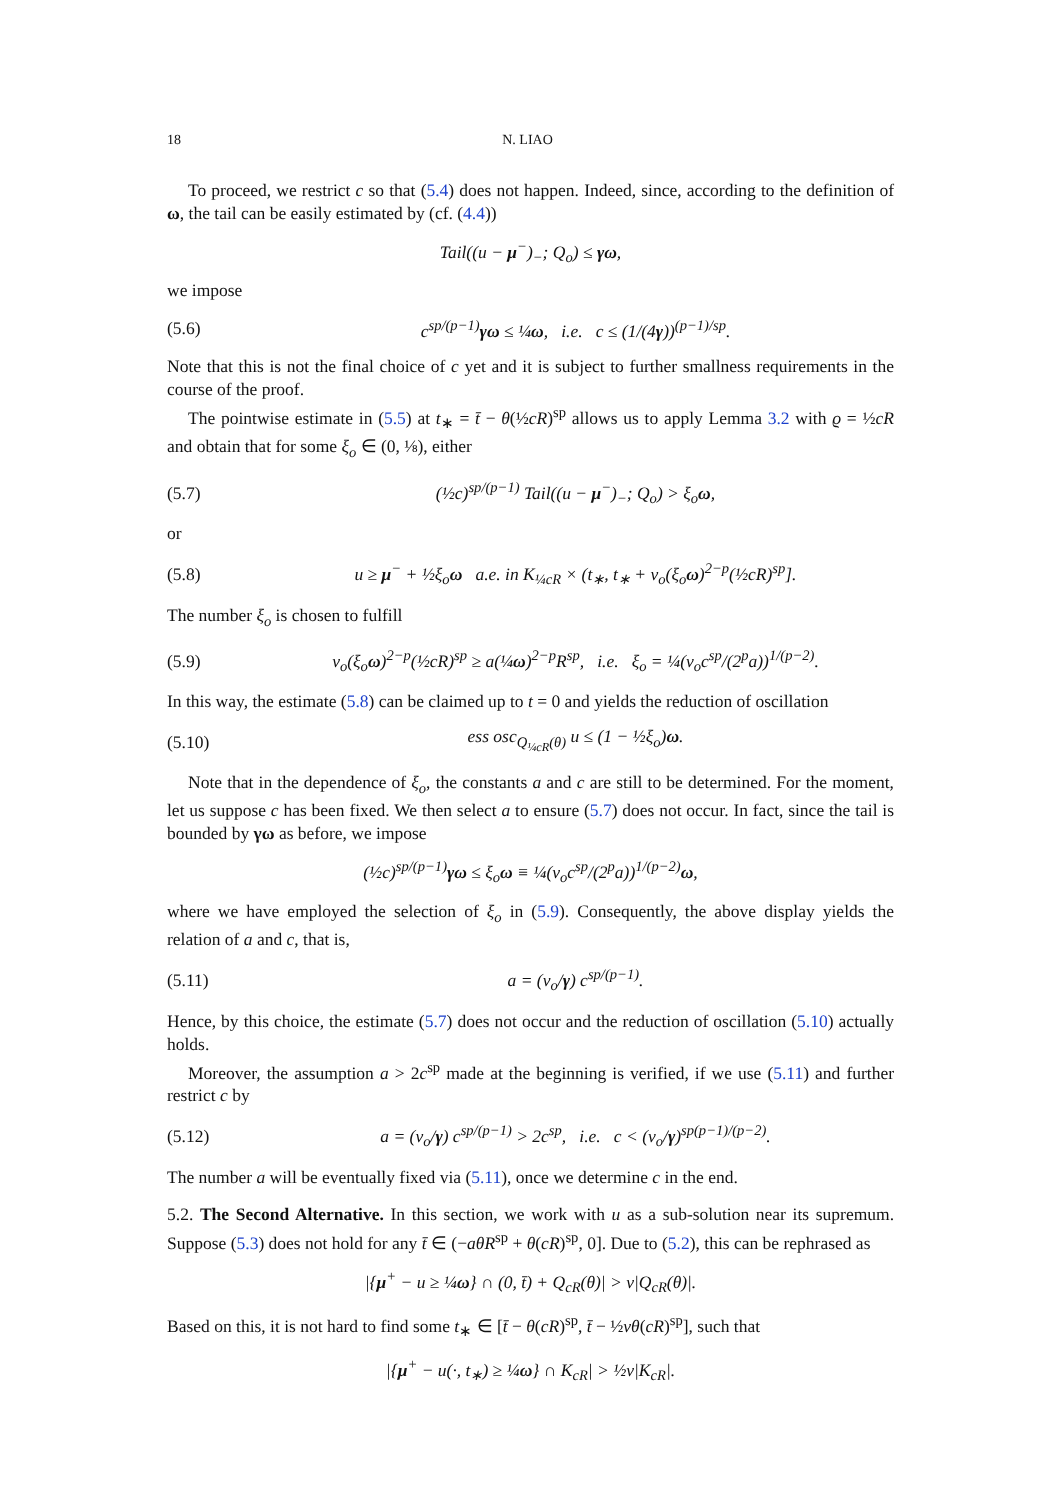18 N. LIAO
To proceed, we restrict c so that (5.4) does not happen. Indeed, since, according to the definition of ω, the tail can be easily estimated by (cf. (4.4))
Tail((u − μ<sup>−</sup>)<sub>−</sub>; Q<sub>o</sub>) ≤ γω,
we impose
(5.6) c<sup>sp/(p−1)</sup>γω ≤ ¼ω, i.e. c ≤ (1/(4γ))<sup>(p−1)/sp</sup>.
Note that this is not the final choice of c yet and it is subject to further smallness requirements in the course of the proof.
The pointwise estimate in (5.5) at t<sub>∗</sub> = t̄ − θ(½cR)<sup>sp</sup> allows us to apply Lemma 3.2 with ϱ = ½cR and obtain that for some ξ<sub>o</sub> ∈ (0, ⅛), either
(5.7) (½c)<sup>sp/(p−1)</sup> Tail((u − μ<sup>−</sup>)<sub>−</sub>; Q<sub>o</sub>) > ξ<sub>o</sub>ω,
or
(5.8) u ≥ μ<sup>−</sup> + ½ξ<sub>o</sub>ω a.e. in K<sub>¼cR</sub> × (t<sub>∗</sub>, t<sub>∗</sub> + ν<sub>o</sub>(ξ<sub>o</sub>ω)<sup>2−p</sup>(½cR)<sup>sp</sup>].
The number ξ<sub>o</sub> is chosen to fulfill
(5.9) ν<sub>o</sub>(ξ<sub>o</sub>ω)<sup>2−p</sup>(½cR)<sup>sp</sup> ≥ a(¼ω)<sup>2−p</sup>R<sup>sp</sup>, i.e. ξ<sub>o</sub> = ¼(ν<sub>o</sub>c<sup>sp</sup>/(2<sup>p</sup>a))<sup>1/(p−2)</sup>.
In this way, the estimate (5.8) can be claimed up to t = 0 and yields the reduction of oscillation
(5.10) ess osc<sub>Q<sub>¼cR</sub>(θ)</sub> u ≤ (1 − ½ξ<sub>o</sub>)ω.
Note that in the dependence of ξ<sub>o</sub>, the constants a and c are still to be determined. For the moment, let us suppose c has been fixed. We then select a to ensure (5.7) does not occur. In fact, since the tail is bounded by γω as before, we impose
(½c)<sup>sp/(p−1)</sup>γω ≤ ξ<sub>o</sub>ω ≡ ¼(ν<sub>o</sub>c<sup>sp</sup>/(2<sup>p</sup>a))<sup>1/(p−2)</sup>ω,
where we have employed the selection of ξ<sub>o</sub> in (5.9). Consequently, the above display yields the relation of a and c, that is,
(5.11) a = (ν<sub>o</sub>/γ) c<sup>sp/(p−1)</sup>.
Hence, by this choice, the estimate (5.7) does not occur and the reduction of oscillation (5.10) actually holds.
Moreover, the assumption a > 2c<sup>sp</sup> made at the beginning is verified, if we use (5.11) and further restrict c by
(5.12) a = (ν<sub>o</sub>/γ) c<sup>sp/(p−1)</sup> > 2c<sup>sp</sup>, i.e. c < (ν<sub>o</sub>/γ)<sup>sp(p−1)/(p−2)</sup>.
The number a will be eventually fixed via (5.11), once we determine c in the end.
5.2. The Second Alternative. In this section, we work with u as a sub-solution near its supremum. Suppose (5.3) does not hold for any t̄ ∈ (−aθR<sup>sp</sup> + θ(cR)<sup>sp</sup>, 0]. Due to (5.2), this can be rephrased as
|{μ<sup>+</sup> − u ≥ ¼ω} ∩ (0, t̄) + Q<sub>cR</sub>(θ)| > ν|Q<sub>cR</sub>(θ)|.
Based on this, it is not hard to find some t<sub>∗</sub> ∈ [t̄ − θ(cR)<sup>sp</sup>, t̄ − ½νθ(cR)<sup>sp</sup>], such that
|{μ<sup>+</sup> − u(·, t<sub>∗</sub>) ≥ ¼ω} ∩ K<sub>cR</sub>| > ½ν|K<sub>cR</sub>|.